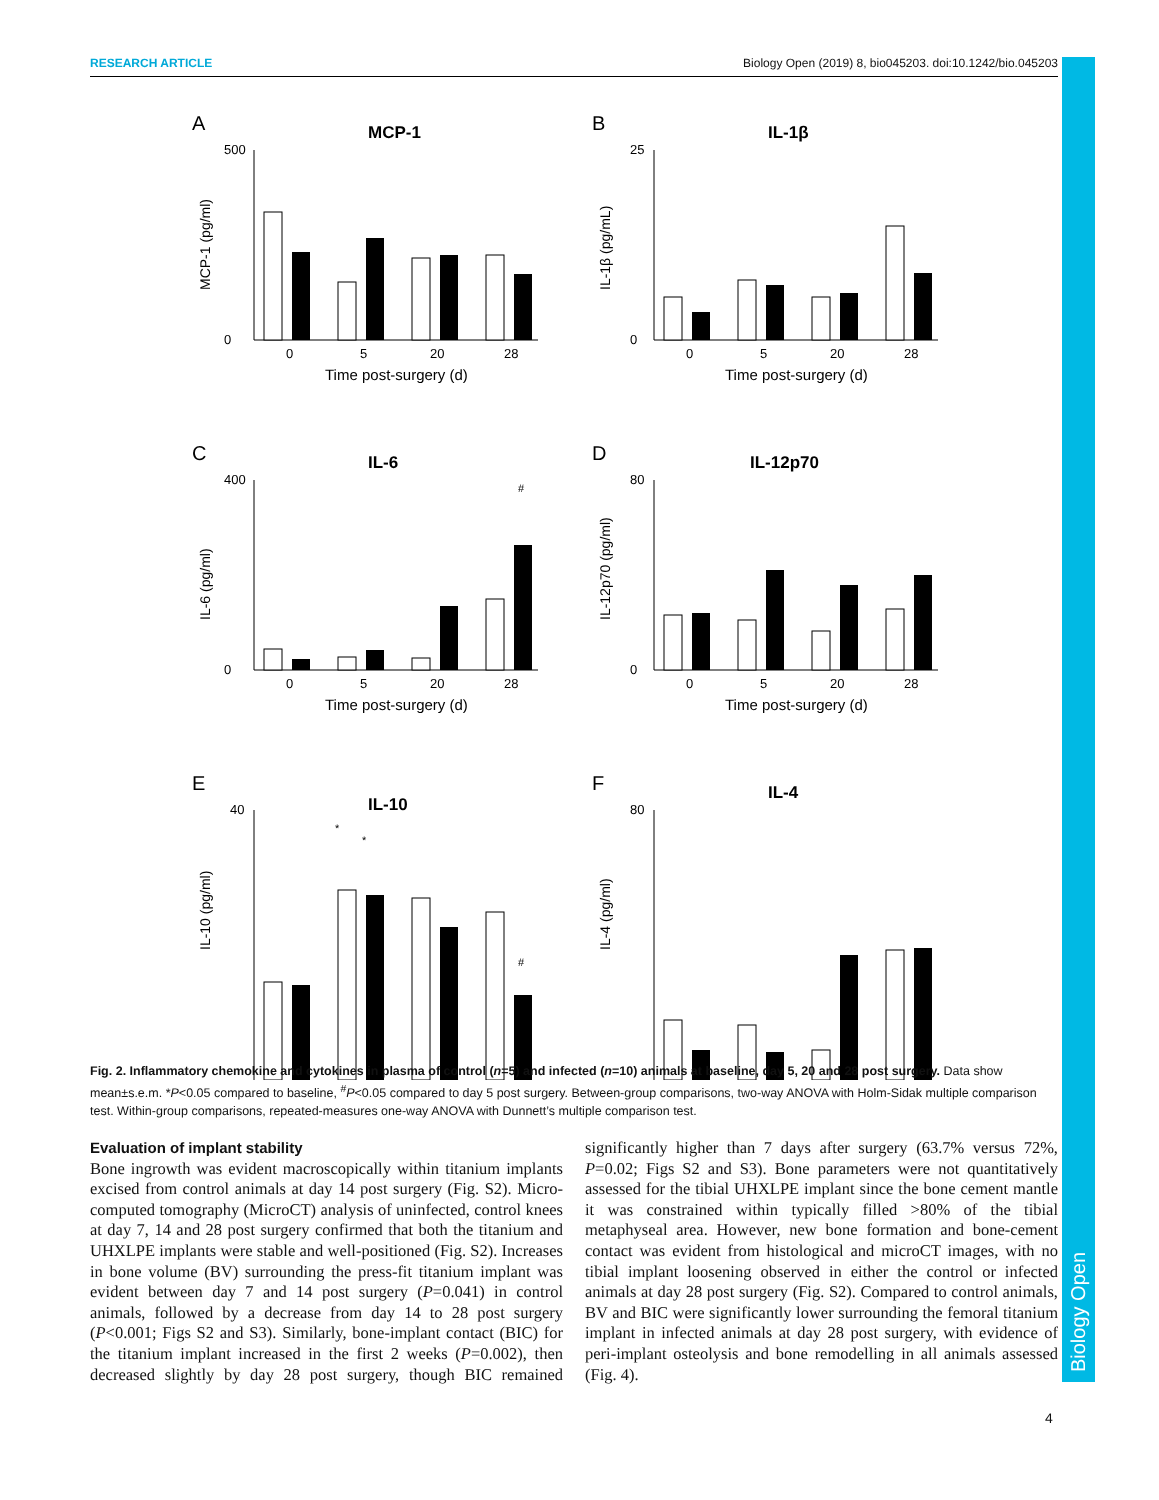RESEARCH ARTICLE Biology Open (2019) 8, bio045203. doi:10.1242/bio.045203
Biology Open
A
MCP-1
MCP-1 (pg/ml)
500
0
0
5
20
28
Time post-surgery (d)
B
IL-1β
IL-1β (pg/mL)
25
0
0
5
20
28
Time post-surgery (d)
C
IL-6
IL-6 (pg/ml)
400
0
0
5
20
28
Time post-surgery (d)
#
D
IL-12p70
IL-12p70 (pg/ml)
80
0
0
5
20
28
Time post-surgery (d)
E
IL-10
IL-10 (pg/ml)
40
*
*
#
F
IL-4
IL-4 (pg/ml)
80
Fig. 2. Inflammatory chemokine and cytokines in plasma of control (n=5) and infected (n=10) animals at baseline, day 5, 20 and 28 post surgery. Data show mean±s.e.m. *P<0.05 compared to baseline, <sup>#</sup>P<0.05 compared to day 5 post surgery. Between-group comparisons, two-way ANOVA with Holm-Sidak multiple comparison test. Within-group comparisons, repeated-measures one-way ANOVA with Dunnett’s multiple comparison test.
Evaluation of implant stability
Bone ingrowth was evident macroscopically within titanium implants excised from control animals at day 14 post surgery (Fig. S2). Micro-computed tomography (MicroCT) analysis of uninfected, control knees at day 7, 14 and 28 post surgery confirmed that both the titanium and UHXLPE implants were stable and well-positioned (Fig. S2). Increases in bone volume (BV) surrounding the press-fit titanium implant was evident between day 7 and 14 post surgery (P=0.041) in control animals, followed by a decrease from day 14 to 28 post surgery (P<0.001; Figs S2 and S3). Similarly, bone-implant contact (BIC) for the titanium implant increased in the first 2 weeks (P=0.002), then decreased slightly by day 28 post surgery, though BIC remained significantly higher than 7 days after surgery (63.7% versus 72%, P=0.02; Figs S2 and S3). Bone parameters were not quantitatively assessed for the tibial UHXLPE implant since the bone cement mantle it was constrained within typically filled >80% of the tibial metaphyseal area. However, new bone formation and bone-cement contact was evident from histological and microCT images, with no tibial implant loosening observed in either the control or infected animals at day 28 post surgery (Fig. S2). Compared to control animals, BV and BIC were significantly lower surrounding the femoral titanium implant in infected animals at day 28 post surgery, with evidence of peri-implant osteolysis and bone remodelling in all animals assessed (Fig. 4).
4